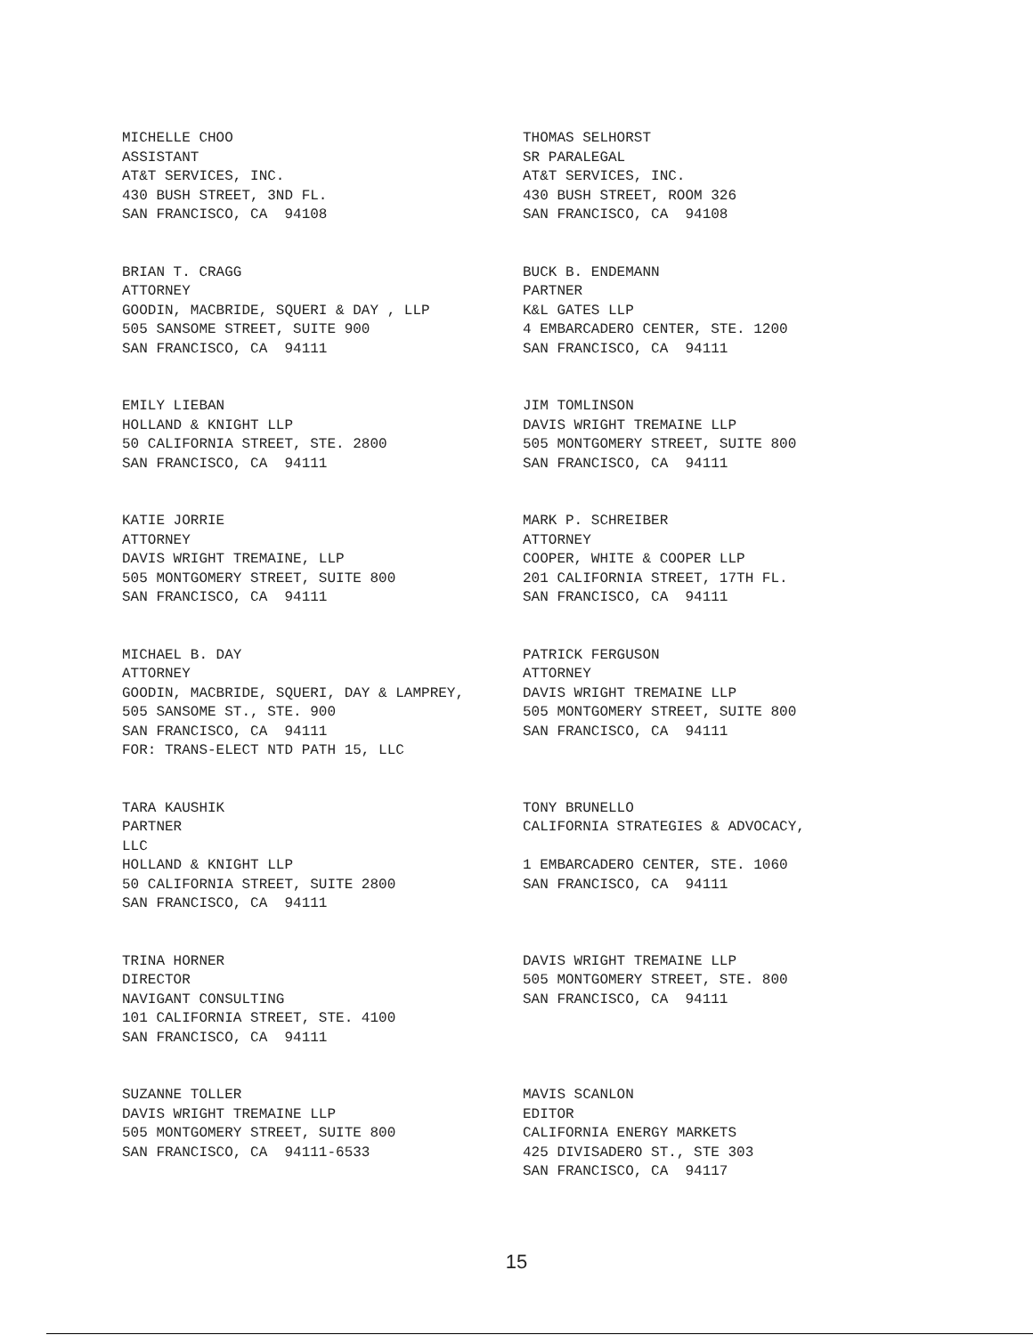MICHELLE CHOO ASSISTANT AT&T SERVICES, INC. 430 BUSH STREET, 3ND FL. SAN FRANCISCO, CA 94108
THOMAS SELHORST SR PARALEGAL AT&T SERVICES, INC. 430 BUSH STREET, ROOM 326 SAN FRANCISCO, CA 94108
BRIAN T. CRAGG ATTORNEY GOODIN, MACBRIDE, SQUERI & DAY , LLP 505 SANSOME STREET, SUITE 900 SAN FRANCISCO, CA 94111
BUCK B. ENDEMANN PARTNER K&L GATES LLP 4 EMBARCADERO CENTER, STE. 1200 SAN FRANCISCO, CA 94111
EMILY LIEBAN HOLLAND & KNIGHT LLP 50 CALIFORNIA STREET, STE. 2800 SAN FRANCISCO, CA 94111
JIM TOMLINSON DAVIS WRIGHT TREMAINE LLP 505 MONTGOMERY STREET, SUITE 800 SAN FRANCISCO, CA 94111
KATIE JORRIE ATTORNEY DAVIS WRIGHT TREMAINE, LLP 505 MONTGOMERY STREET, SUITE 800 SAN FRANCISCO, CA 94111
MARK P. SCHREIBER ATTORNEY COOPER, WHITE & COOPER LLP 201 CALIFORNIA STREET, 17TH FL. SAN FRANCISCO, CA 94111
MICHAEL B. DAY ATTORNEY GOODIN, MACBRIDE, SQUERI, DAY & LAMPREY, 505 SANSOME ST., STE. 900 SAN FRANCISCO, CA 94111 FOR: TRANS-ELECT NTD PATH 15, LLC
PATRICK FERGUSON ATTORNEY DAVIS WRIGHT TREMAINE LLP 505 MONTGOMERY STREET, SUITE 800 SAN FRANCISCO, CA 94111
TARA KAUSHIK PARTNER LLC HOLLAND & KNIGHT LLP 50 CALIFORNIA STREET, SUITE 2800 SAN FRANCISCO, CA 94111
TONY BRUNELLO CALIFORNIA STRATEGIES & ADVOCACY, 1 EMBARCADERO CENTER, STE. 1060 SAN FRANCISCO, CA 94111
TRINA HORNER DIRECTOR NAVIGANT CONSULTING 101 CALIFORNIA STREET, STE. 4100 SAN FRANCISCO, CA 94111
DAVIS WRIGHT TREMAINE LLP 505 MONTGOMERY STREET, STE. 800 SAN FRANCISCO, CA 94111
SUZANNE TOLLER DAVIS WRIGHT TREMAINE LLP 505 MONTGOMERY STREET, SUITE 800 SAN FRANCISCO, CA 94111-6533
MAVIS SCANLON EDITOR CALIFORNIA ENERGY MARKETS 425 DIVISADERO ST., STE 303 SAN FRANCISCO, CA 94117
15